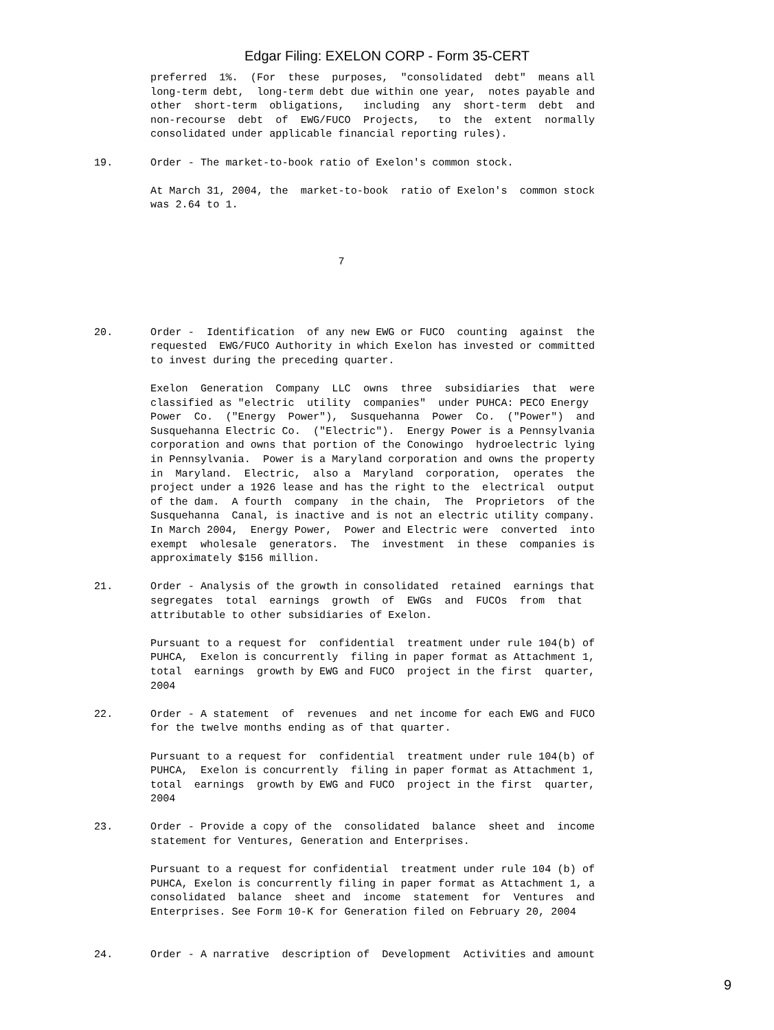Edgar Filing: EXELON CORP - Form 35-CERT
         preferred  1%.  (For  these  purposes,  "consolidated  debt"  means all
         long-term debt,  long-term debt due within one year,  notes payable and
         other  short-term  obligations,   including  any  short-term  debt  and
         non-recourse  debt  of  EWG/FUCO  Projects,   to  the  extent  normally
         consolidated under applicable financial reporting rules).

19.      Order - The market-to-book ratio of Exelon's common stock.

         At March 31, 2004, the  market-to-book  ratio of Exelon's  common stock
         was 2.64 to 1.



                                       7




20.      Order -  Identification  of any new EWG or FUCO  counting  against  the
         requested  EWG/FUCO Authority in which Exelon has invested or committed
         to invest during the preceding quarter.

         Exelon  Generation  Company  LLC  owns  three  subsidiaries  that  were
         classified as "electric  utility  companies"  under PUHCA: PECO Energy
         Power  Co.  ("Energy  Power"),  Susquehanna  Power  Co.  ("Power")  and
         Susquehanna Electric Co.  ("Electric").  Energy Power is a Pennsylvania
         corporation and owns that portion of the Conowingo  hydroelectric lying
         in Pennsylvania.  Power is a Maryland corporation and owns the property
         in  Maryland.  Electric,  also a  Maryland  corporation,  operates  the
         project under a 1926 lease and has the right to the  electrical  output
         of the dam.  A fourth  company  in the chain,  The  Proprietors  of the
         Susquehanna  Canal, is inactive and is not an electric utility company.
         In March 2004,  Energy Power,  Power and Electric were  converted  into
         exempt  wholesale  generators.  The  investment  in these  companies is
         approximately $156 million.

21.      Order - Analysis of the growth in consolidated  retained  earnings that
         segregates  total  earnings  growth  of  EWGs  and  FUCOs  from  that
         attributable to other subsidiaries of Exelon.

         Pursuant to a request for  confidential  treatment under rule 104(b) of
         PUHCA,  Exelon is concurrently  filing in paper format as Attachment 1,
         total  earnings  growth by EWG and FUCO  project in the first  quarter,
         2004

22.      Order - A statement  of  revenues  and net income for each EWG and FUCO
         for the twelve months ending as of that quarter.

         Pursuant to a request for  confidential  treatment under rule 104(b) of
         PUHCA,  Exelon is concurrently  filing in paper format as Attachment 1,
         total  earnings  growth by EWG and FUCO  project in the first  quarter,
         2004

23.      Order - Provide a copy of the  consolidated  balance  sheet and  income
         statement for Ventures, Generation and Enterprises.

         Pursuant to a request for confidential  treatment under rule 104 (b) of
         PUHCA, Exelon is concurrently filing in paper format as Attachment 1, a
         consolidated  balance  sheet and  income  statement  for  Ventures  and
         Enterprises. See Form 10-K for Generation filed on February 20, 2004


24.      Order - A narrative  description of  Development  Activities and amount
9